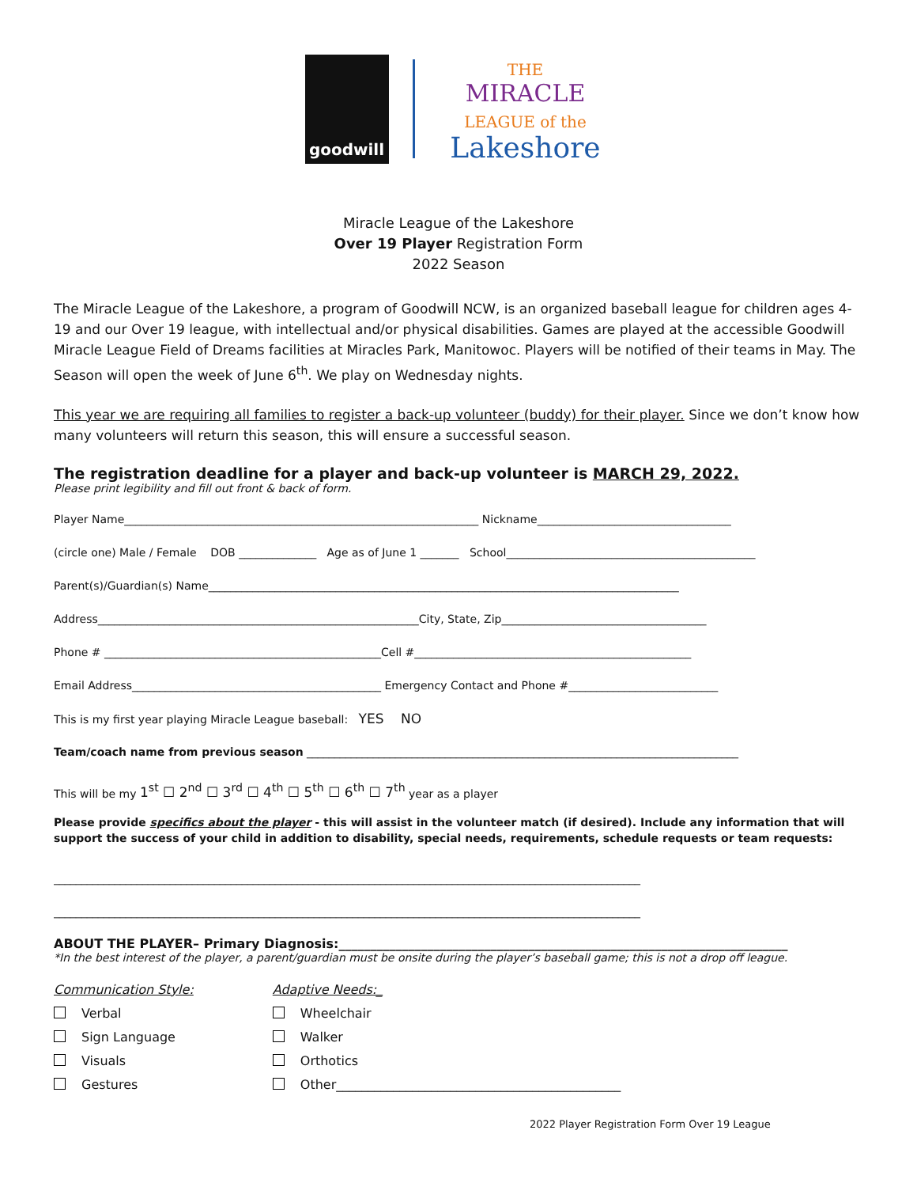goodwill
THE
MIRACLE
LEAGUE of the
Lakeshore
Miracle League of the Lakeshore
Over 19 Player Registration Form
2022 Season
The Miracle League of the Lakeshore, a program of Goodwill NCW, is an organized baseball league for children ages 4-19 and our Over 19 league, with intellectual and/or physical disabilities. Games are played at the accessible Goodwill Miracle League Field of Dreams facilities at Miracles Park, Manitowoc. Players will be notified of their teams in May. The Season will open the week of June 6<sup>th</sup>. We play on Wednesday nights.
This year we are requiring all families to register a back-up volunteer (buddy) for their player. Since we don’t know how many volunteers will return this season, this will ensure a successful season.
The registration deadline for a player and back-up volunteer is MARCH 29, 2022.
Please print legibility and fill out front & back of form.
Player Name________________________________________________________________ Nickname___________________________________
(circle one) Male / Female DOB ______________ Age as of June 1 _______ School_____________________________________________
Parent(s)/Guardian(s) Name_____________________________________________________________________________________
Address__________________________________________________________City, State, Zip_____________________________________
Phone # __________________________________________________Cell #__________________________________________________
Email Address_____________________________________________ Emergency Contact and Phone #___________________________
This is my first year playing Miracle League baseball: YES NO
Team/coach name from previous season ______________________________________________________________________________
This will be my 1<sup>st</sup> ☐ 2<sup>nd</sup> ☐ 3<sup>rd</sup> ☐ 4<sup>th</sup> ☐ 5<sup>th</sup> ☐ 6<sup>th</sup> ☐ 7<sup>th</sup> year as a player
Please provide specifics about the player - this will assist in the volunteer match (if desired). Include any information that will support the success of your child in addition to disability, special needs, requirements, schedule requests or team requests:
__________________________________________________________________________________________________________
__________________________________________________________________________________________________________
ABOUT THE PLAYER– Primary Diagnosis:_______________________________________________________________________
*In the best interest of the player, a parent/guardian must be onsite during the player’s baseball game; this is not a drop off league.
Communication Style:
Verbal
Sign Language
Visuals
Gestures
Adaptive Needs:_
Wheelchair
Walker
Orthotics
Other_____________________________________________
2022 Player Registration Form Over 19 League